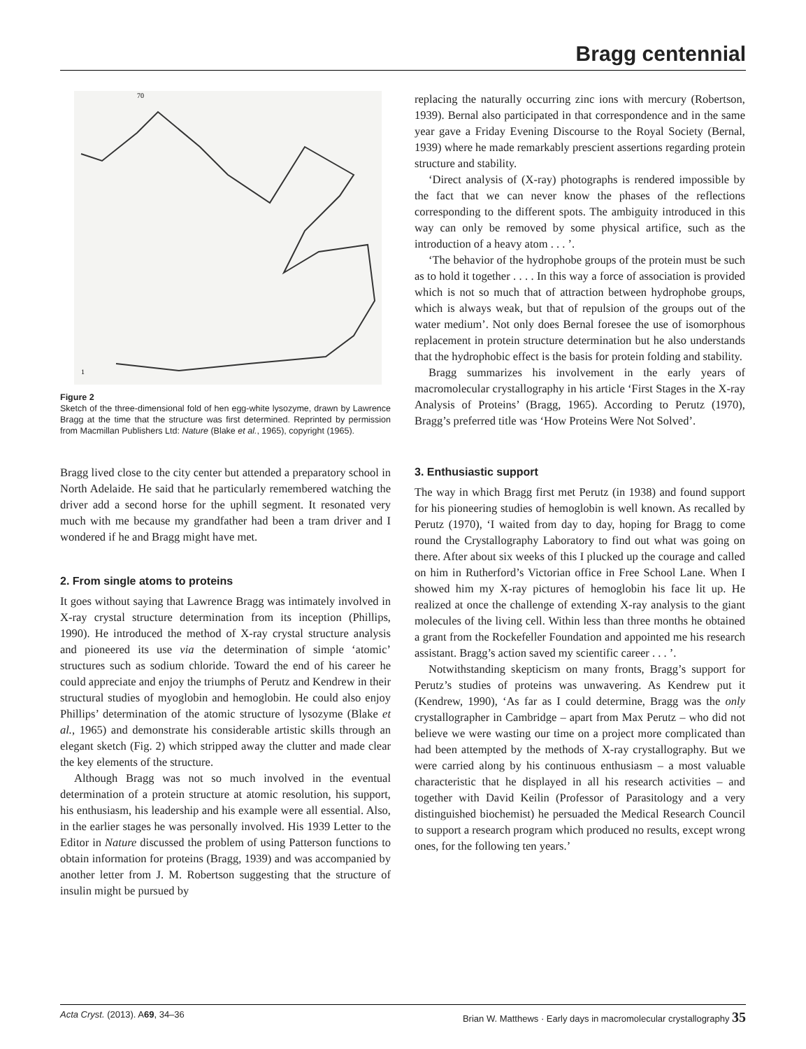Bragg centennial
1
70
Figure 2
Sketch of the three-dimensional fold of hen egg-white lysozyme, drawn by Lawrence Bragg at the time that the structure was first determined. Reprinted by permission from Macmillan Publishers Ltd: Nature (Blake et al., 1965), copyright (1965).
Bragg lived close to the city center but attended a preparatory school in North Adelaide. He said that he particularly remembered watching the driver add a second horse for the uphill segment. It resonated very much with me because my grandfather had been a tram driver and I wondered if he and Bragg might have met.
2. From single atoms to proteins
It goes without saying that Lawrence Bragg was intimately involved in X-ray crystal structure determination from its inception (Phillips, 1990). He introduced the method of X-ray crystal structure analysis and pioneered its use via the determination of simple ‘atomic’ structures such as sodium chloride. Toward the end of his career he could appreciate and enjoy the triumphs of Perutz and Kendrew in their structural studies of myoglobin and hemoglobin. He could also enjoy Phillips’ determination of the atomic structure of lysozyme (Blake et al., 1965) and demonstrate his considerable artistic skills through an elegant sketch (Fig. 2) which stripped away the clutter and made clear the key elements of the structure.
Although Bragg was not so much involved in the eventual determination of a protein structure at atomic resolution, his support, his enthusiasm, his leadership and his example were all essential. Also, in the earlier stages he was personally involved. His 1939 Letter to the Editor in Nature discussed the problem of using Patterson functions to obtain information for proteins (Bragg, 1939) and was accompanied by another letter from J. M. Robertson suggesting that the structure of insulin might be pursued by
replacing the naturally occurring zinc ions with mercury (Robertson, 1939). Bernal also participated in that correspondence and in the same year gave a Friday Evening Discourse to the Royal Society (Bernal, 1939) where he made remarkably prescient assertions regarding protein structure and stability.
‘Direct analysis of (X-ray) photographs is rendered impossible by the fact that we can never know the phases of the reflections corresponding to the different spots. The ambiguity introduced in this way can only be removed by some physical artifice, such as the introduction of a heavy atom . . . ’.
‘The behavior of the hydrophobe groups of the protein must be such as to hold it together . . . . In this way a force of association is provided which is not so much that of attraction between hydrophobe groups, which is always weak, but that of repulsion of the groups out of the water medium’. Not only does Bernal foresee the use of isomorphous replacement in protein structure determination but he also understands that the hydrophobic effect is the basis for protein folding and stability.
Bragg summarizes his involvement in the early years of macromolecular crystallography in his article ‘First Stages in the X-ray Analysis of Proteins’ (Bragg, 1965). According to Perutz (1970), Bragg’s preferred title was ‘How Proteins Were Not Solved’.
3. Enthusiastic support
The way in which Bragg first met Perutz (in 1938) and found support for his pioneering studies of hemoglobin is well known. As recalled by Perutz (1970), ‘I waited from day to day, hoping for Bragg to come round the Crystallography Laboratory to find out what was going on there. After about six weeks of this I plucked up the courage and called on him in Rutherford’s Victorian office in Free School Lane. When I showed him my X-ray pictures of hemoglobin his face lit up. He realized at once the challenge of extending X-ray analysis to the giant molecules of the living cell. Within less than three months he obtained a grant from the Rockefeller Foundation and appointed me his research assistant. Bragg’s action saved my scientific career . . . ’.
Notwithstanding skepticism on many fronts, Bragg’s support for Perutz’s studies of proteins was unwavering. As Kendrew put it (Kendrew, 1990), ‘As far as I could determine, Bragg was the only crystallographer in Cambridge – apart from Max Perutz – who did not believe we were wasting our time on a project more complicated than had been attempted by the methods of X-ray crystallography. But we were carried along by his continuous enthusiasm – a most valuable characteristic that he displayed in all his research activities – and together with David Keilin (Professor of Parasitology and a very distinguished biochemist) he persuaded the Medical Research Council to support a research program which produced no results, except wrong ones, for the following ten years.’
Acta Cryst. (2013). A69, 34–36 Brian W. Matthews · Early days in macromolecular crystallography 35